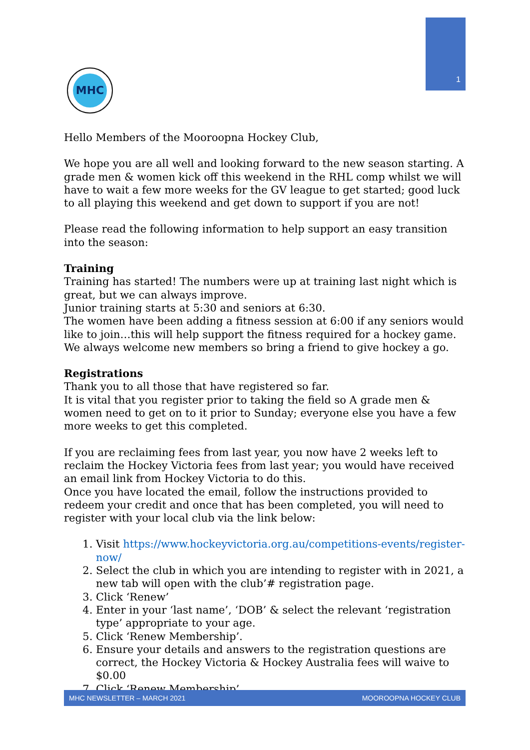1
MHC
Hello Members of the Mooroopna Hockey Club,
We hope you are all well and looking forward to the new season starting. A grade men & women kick off this weekend in the RHL comp whilst we will have to wait a few more weeks for the GV league to get started; good luck to all playing this weekend and get down to support if you are not!
Please read the following information to help support an easy transition into the season:
Training
Training has started! The numbers were up at training last night which is great, but we can always improve.
Junior training starts at 5:30 and seniors at 6:30.
The women have been adding a fitness session at 6:00 if any seniors would like to join…this will help support the fitness required for a hockey game.
We always welcome new members so bring a friend to give hockey a go.
Registrations
Thank you to all those that have registered so far.
It is vital that you register prior to taking the field so A grade men & women need to get on to it prior to Sunday; everyone else you have a few more weeks to get this completed.
If you are reclaiming fees from last year, you now have 2 weeks left to reclaim the Hockey Victoria fees from last year; you would have received an email link from Hockey Victoria to do this.
Once you have located the email, follow the instructions provided to redeem your credit and once that has been completed, you will need to register with your local club via the link below:
1. Visit https://www.hockeyvictoria.org.au/competitions-events/register-now/
2. Select the club in which you are intending to register with in 2021, a new tab will open with the club’# registration page.
3. Click ‘Renew’
4. Enter in your ‘last name’, ‘DOB’ & select the relevant ‘registration type’ appropriate to your age.
5. Click ‘Renew Membership’.
6. Ensure your details and answers to the registration questions are correct, the Hockey Victoria & Hockey Australia fees will waive to $0.00
7. Click ‘Renew Membership’.
MHC NEWSLETTER – MARCH 2021 MOOROOPNA HOCKEY CLUB